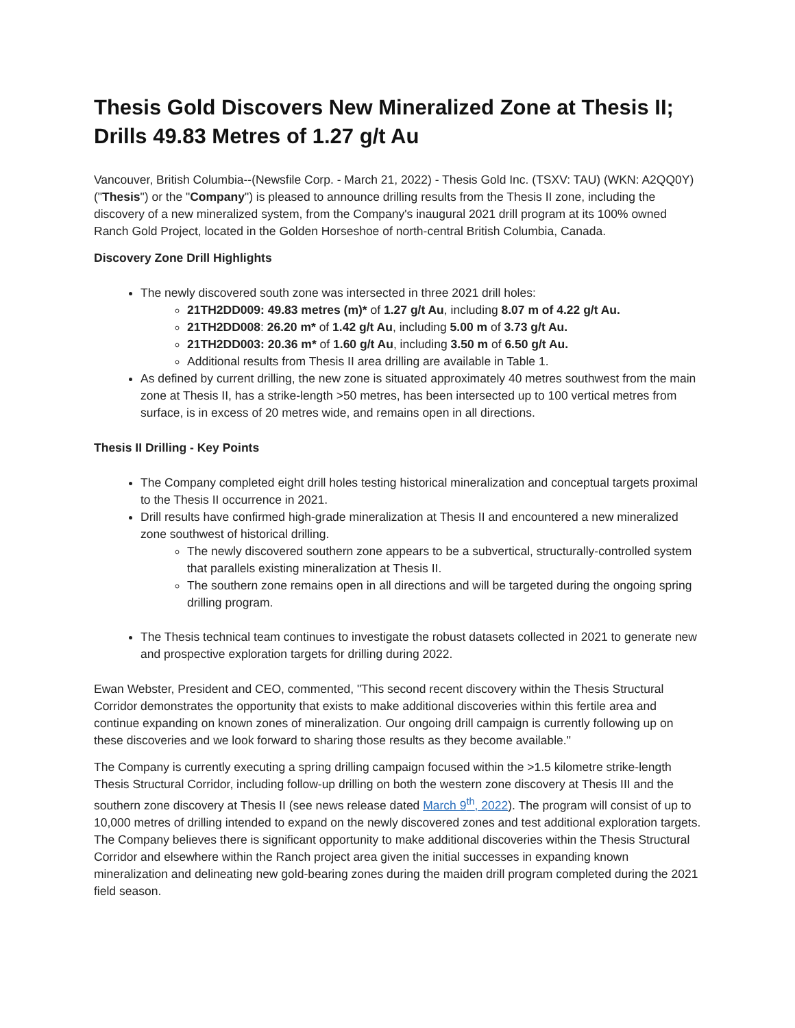Thesis Gold Discovers New Mineralized Zone at Thesis II; Drills 49.83 Metres of 1.27 g/t Au
Vancouver, British Columbia--(Newsfile Corp. - March 21, 2022) - Thesis Gold Inc. (TSXV: TAU) (WKN: A2QQ0Y) ("Thesis") or the "Company") is pleased to announce drilling results from the Thesis II zone, including the discovery of a new mineralized system, from the Company's inaugural 2021 drill program at its 100% owned Ranch Gold Project, located in the Golden Horseshoe of north-central British Columbia, Canada.
Discovery Zone Drill Highlights
The newly discovered south zone was intersected in three 2021 drill holes:
21TH2DD009: 49.83 metres (m)* of 1.27 g/t Au, including 8.07 m of 4.22 g/t Au.
21TH2DD008: 26.20 m* of 1.42 g/t Au, including 5.00 m of 3.73 g/t Au.
21TH2DD003: 20.36 m* of 1.60 g/t Au, including 3.50 m of 6.50 g/t Au.
Additional results from Thesis II area drilling are available in Table 1.
As defined by current drilling, the new zone is situated approximately 40 metres southwest from the main zone at Thesis II, has a strike-length >50 metres, has been intersected up to 100 vertical metres from surface, is in excess of 20 metres wide, and remains open in all directions.
Thesis II Drilling - Key Points
The Company completed eight drill holes testing historical mineralization and conceptual targets proximal to the Thesis II occurrence in 2021.
Drill results have confirmed high-grade mineralization at Thesis II and encountered a new mineralized zone southwest of historical drilling.
The newly discovered southern zone appears to be a subvertical, structurally-controlled system that parallels existing mineralization at Thesis II.
The southern zone remains open in all directions and will be targeted during the ongoing spring drilling program.
The Thesis technical team continues to investigate the robust datasets collected in 2021 to generate new and prospective exploration targets for drilling during 2022.
Ewan Webster, President and CEO, commented, "This second recent discovery within the Thesis Structural Corridor demonstrates the opportunity that exists to make additional discoveries within this fertile area and continue expanding on known zones of mineralization. Our ongoing drill campaign is currently following up on these discoveries and we look forward to sharing those results as they become available."
The Company is currently executing a spring drilling campaign focused within the >1.5 kilometre strike-length Thesis Structural Corridor, including follow-up drilling on both the western zone discovery at Thesis III and the southern zone discovery at Thesis II (see news release dated March 9<sup>th</sup>, 2022). The program will consist of up to 10,000 metres of drilling intended to expand on the newly discovered zones and test additional exploration targets. The Company believes there is significant opportunity to make additional discoveries within the Thesis Structural Corridor and elsewhere within the Ranch project area given the initial successes in expanding known mineralization and delineating new gold-bearing zones during the maiden drill program completed during the 2021 field season.